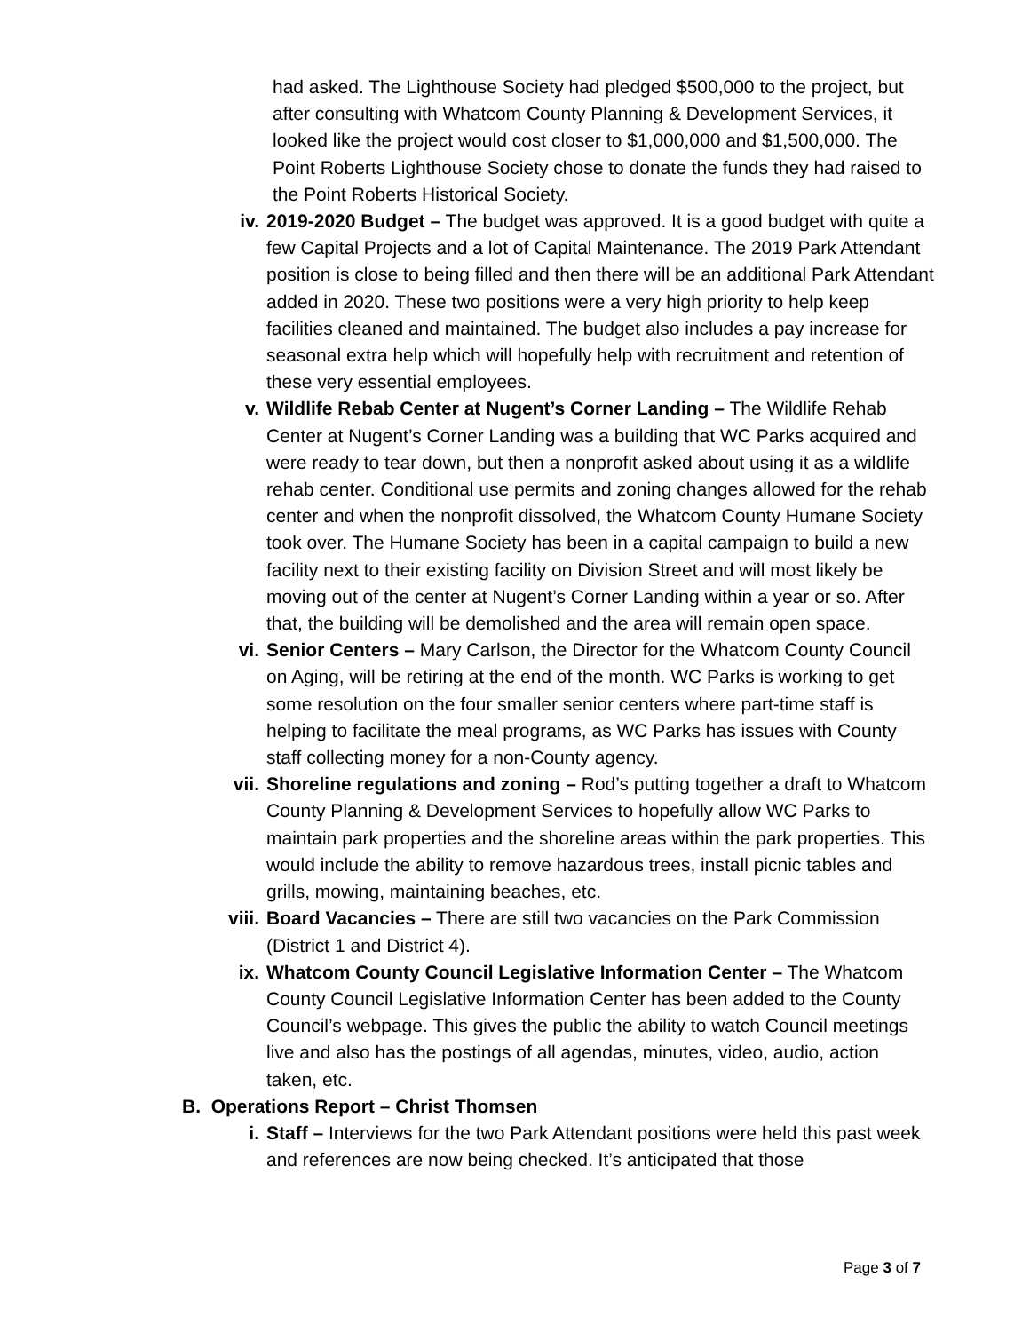had asked. The Lighthouse Society had pledged $500,000 to the project, but after consulting with Whatcom County Planning & Development Services, it looked like the project would cost closer to $1,000,000 and $1,500,000. The Point Roberts Lighthouse Society chose to donate the funds they had raised to the Point Roberts Historical Society.
iv. 2019-2020 Budget – The budget was approved. It is a good budget with quite a few Capital Projects and a lot of Capital Maintenance. The 2019 Park Attendant position is close to being filled and then there will be an additional Park Attendant added in 2020. These two positions were a very high priority to help keep facilities cleaned and maintained. The budget also includes a pay increase for seasonal extra help which will hopefully help with recruitment and retention of these very essential employees.
v. Wildlife Rebab Center at Nugent’s Corner Landing – The Wildlife Rehab Center at Nugent’s Corner Landing was a building that WC Parks acquired and were ready to tear down, but then a nonprofit asked about using it as a wildlife rehab center. Conditional use permits and zoning changes allowed for the rehab center and when the nonprofit dissolved, the Whatcom County Humane Society took over. The Humane Society has been in a capital campaign to build a new facility next to their existing facility on Division Street and will most likely be moving out of the center at Nugent’s Corner Landing within a year or so. After that, the building will be demolished and the area will remain open space.
vi. Senior Centers – Mary Carlson, the Director for the Whatcom County Council on Aging, will be retiring at the end of the month. WC Parks is working to get some resolution on the four smaller senior centers where part-time staff is helping to facilitate the meal programs, as WC Parks has issues with County staff collecting money for a non-County agency.
vii. Shoreline regulations and zoning – Rod’s putting together a draft to Whatcom County Planning & Development Services to hopefully allow WC Parks to maintain park properties and the shoreline areas within the park properties. This would include the ability to remove hazardous trees, install picnic tables and grills, mowing, maintaining beaches, etc.
viii. Board Vacancies – There are still two vacancies on the Park Commission (District 1 and District 4).
ix. Whatcom County Council Legislative Information Center – The Whatcom County Council Legislative Information Center has been added to the County Council’s webpage. This gives the public the ability to watch Council meetings live and also has the postings of all agendas, minutes, video, audio, action taken, etc.
B. Operations Report – Christ Thomsen
i. Staff – Interviews for the two Park Attendant positions were held this past week and references are now being checked. It’s anticipated that those
Page 3 of 7